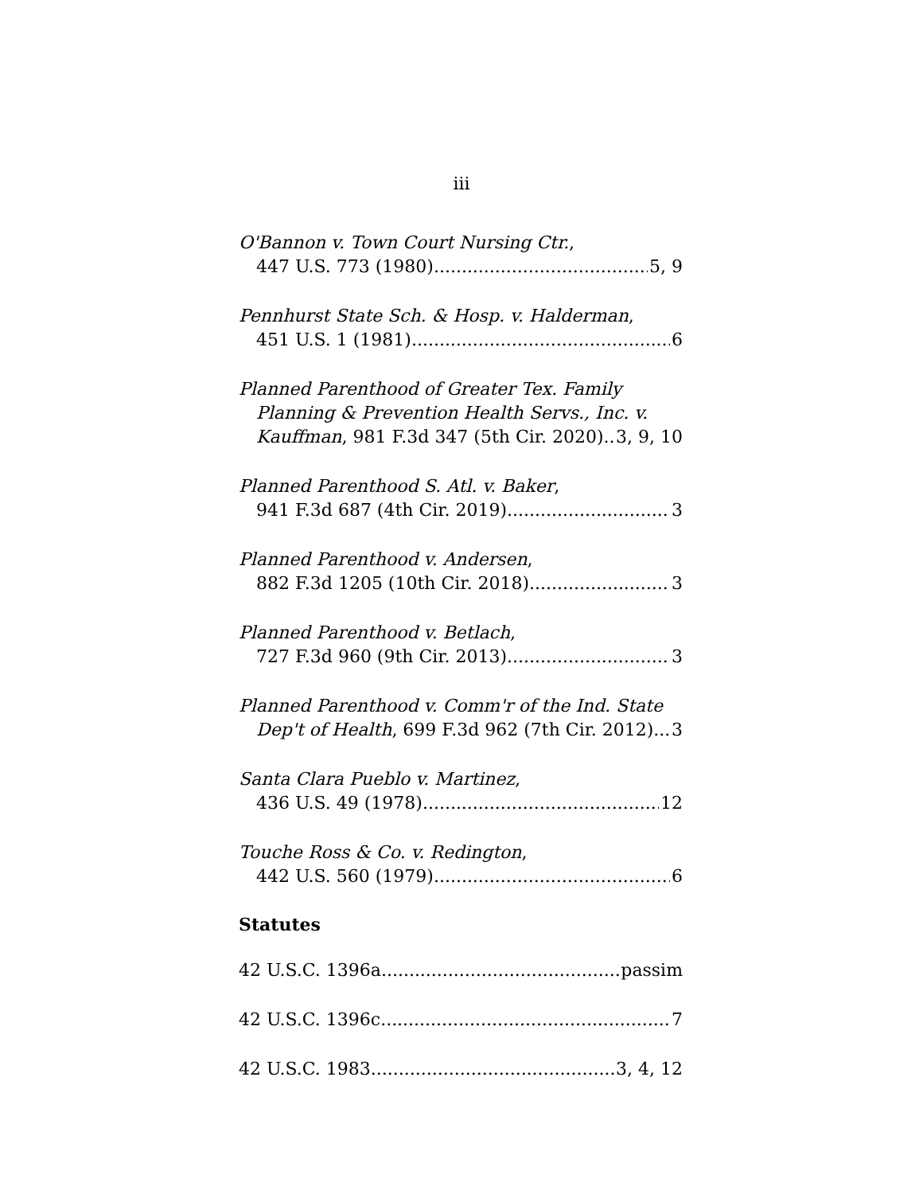iii
O'Bannon v. Town Court Nursing Ctr.,
447 U.S. 773 (1980) 5, 9
Pennhurst State Sch. & Hosp. v. Halderman,
451 U.S. 1 (1981) 6
Planned Parenthood of Greater Tex. Family
Planning & Prevention Health Servs., Inc. v.
Kauffman, 981 F.3d 347 (5th Cir. 2020) 3, 9, 10
Planned Parenthood S. Atl. v. Baker,
941 F.3d 687 (4th Cir. 2019) 3
Planned Parenthood v. Andersen,
882 F.3d 1205 (10th Cir. 2018) 3
Planned Parenthood v. Betlach,
727 F.3d 960 (9th Cir. 2013) 3
Planned Parenthood v. Comm'r of the Ind. State
Dep't of Health, 699 F.3d 962 (7th Cir. 2012) 3
Santa Clara Pueblo v. Martinez,
436 U.S. 49 (1978) 12
Touche Ross & Co. v. Redington,
442 U.S. 560 (1979) 6
Statutes
42 U.S.C. 1396a passim
42 U.S.C. 1396c 7
42 U.S.C. 1983 3, 4, 12